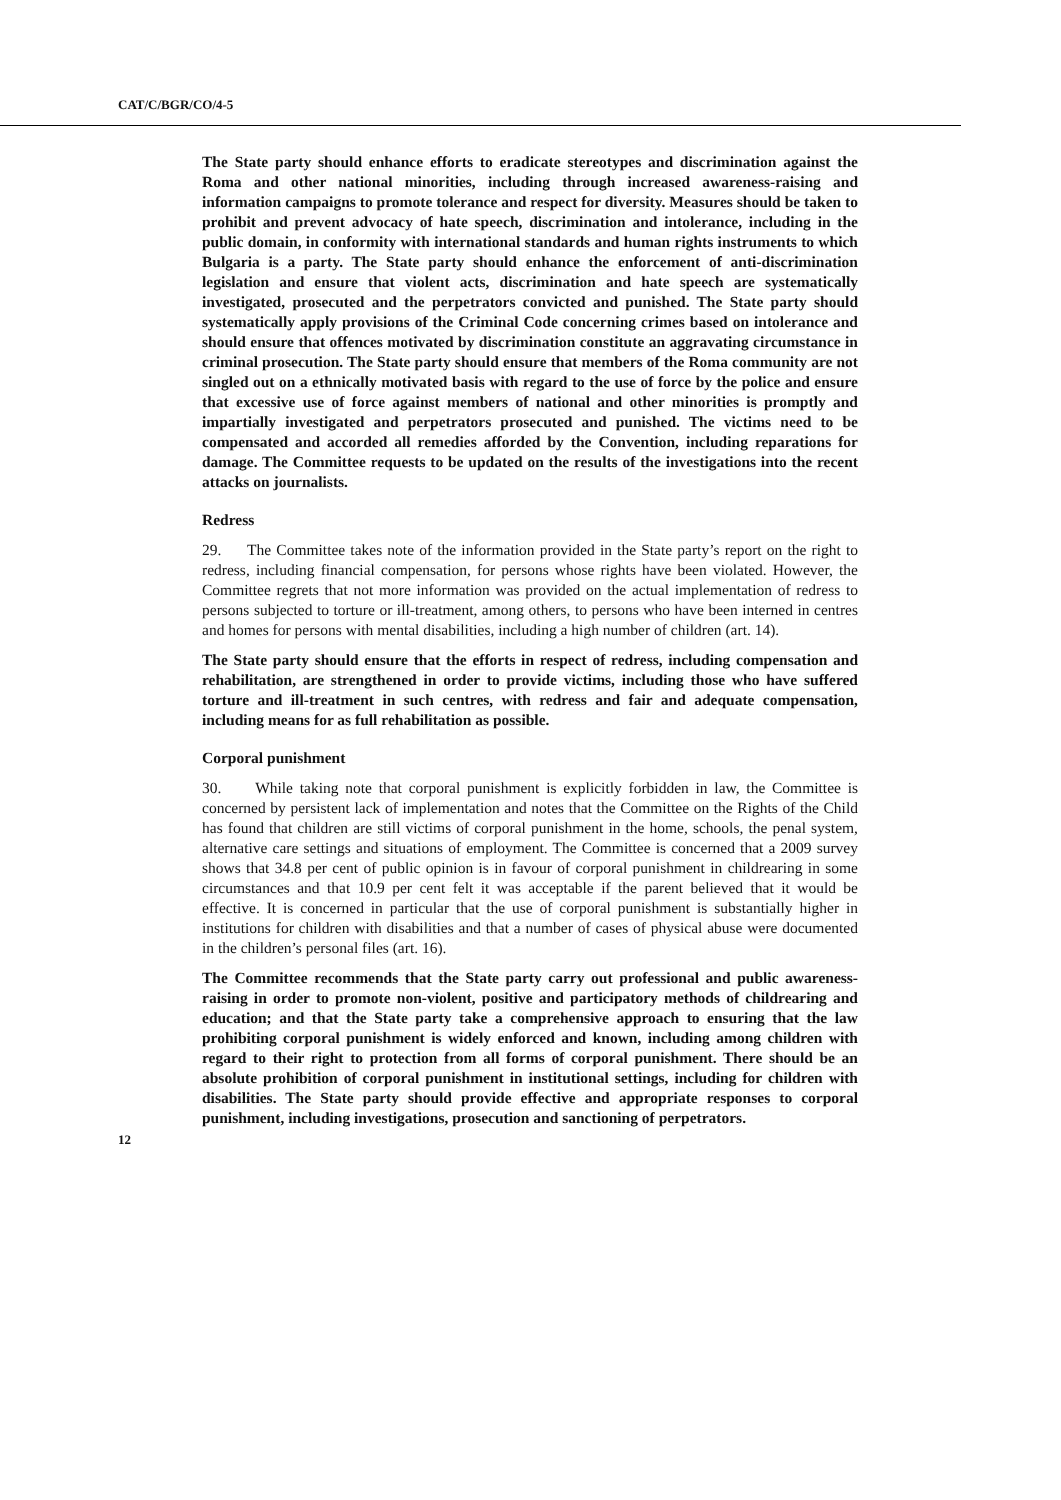CAT/C/BGR/CO/4-5
The State party should enhance efforts to eradicate stereotypes and discrimination against the Roma and other national minorities, including through increased awareness-raising and information campaigns to promote tolerance and respect for diversity. Measures should be taken to prohibit and prevent advocacy of hate speech, discrimination and intolerance, including in the public domain, in conformity with international standards and human rights instruments to which Bulgaria is a party. The State party should enhance the enforcement of anti-discrimination legislation and ensure that violent acts, discrimination and hate speech are systematically investigated, prosecuted and the perpetrators convicted and punished. The State party should systematically apply provisions of the Criminal Code concerning crimes based on intolerance and should ensure that offences motivated by discrimination constitute an aggravating circumstance in criminal prosecution. The State party should ensure that members of the Roma community are not singled out on a ethnically motivated basis with regard to the use of force by the police and ensure that excessive use of force against members of national and other minorities is promptly and impartially investigated and perpetrators prosecuted and punished. The victims need to be compensated and accorded all remedies afforded by the Convention, including reparations for damage. The Committee requests to be updated on the results of the investigations into the recent attacks on journalists.
Redress
29. The Committee takes note of the information provided in the State party’s report on the right to redress, including financial compensation, for persons whose rights have been violated. However, the Committee regrets that not more information was provided on the actual implementation of redress to persons subjected to torture or ill-treatment, among others, to persons who have been interned in centres and homes for persons with mental disabilities, including a high number of children (art. 14).
The State party should ensure that the efforts in respect of redress, including compensation and rehabilitation, are strengthened in order to provide victims, including those who have suffered torture and ill-treatment in such centres, with redress and fair and adequate compensation, including means for as full rehabilitation as possible.
Corporal punishment
30. While taking note that corporal punishment is explicitly forbidden in law, the Committee is concerned by persistent lack of implementation and notes that the Committee on the Rights of the Child has found that children are still victims of corporal punishment in the home, schools, the penal system, alternative care settings and situations of employment. The Committee is concerned that a 2009 survey shows that 34.8 per cent of public opinion is in favour of corporal punishment in childrearing in some circumstances and that 10.9 per cent felt it was acceptable if the parent believed that it would be effective. It is concerned in particular that the use of corporal punishment is substantially higher in institutions for children with disabilities and that a number of cases of physical abuse were documented in the children’s personal files (art. 16).
The Committee recommends that the State party carry out professional and public awareness-raising in order to promote non-violent, positive and participatory methods of childrearing and education; and that the State party take a comprehensive approach to ensuring that the law prohibiting corporal punishment is widely enforced and known, including among children with regard to their right to protection from all forms of corporal punishment. There should be an absolute prohibition of corporal punishment in institutional settings, including for children with disabilities. The State party should provide effective and appropriate responses to corporal punishment, including investigations, prosecution and sanctioning of perpetrators.
12